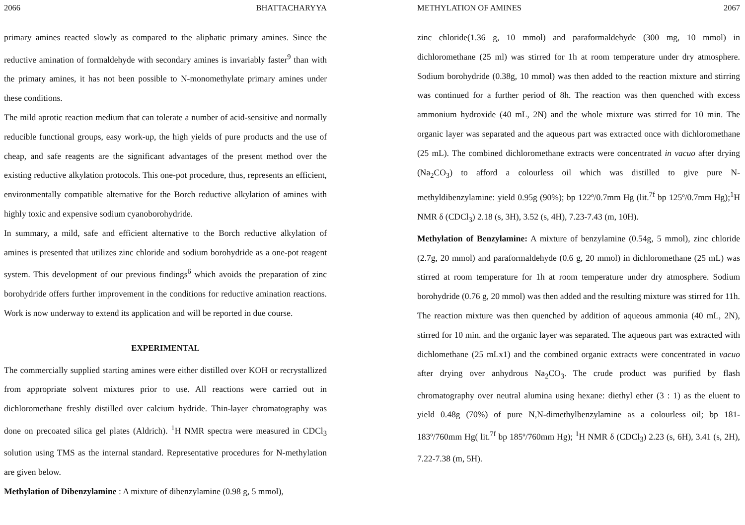2066 BHATTACHARYYA
primary amines reacted slowly as compared to the aliphatic primary amines. Since the reductive amination of formaldehyde with secondary amines is invariably faster<sup>9</sup> than with the primary amines, it has not been possible to N-monomethylate primary amines under these conditions.
The mild aprotic reaction medium that can tolerate a number of acid-sensitive and normally reducible functional groups, easy work-up, the high yields of pure products and the use of cheap, and safe reagents are the significant advantages of the present method over the existing reductive alkylation protocols. This one-pot procedure, thus, represents an efficient, environmentally compatible alternative for the Borch reductive alkylation of amines with highly toxic and expensive sodium cyanoborohydride.
In summary, a mild, safe and efficient alternative to the Borch reductive alkylation of amines is presented that utilizes zinc chloride and sodium borohydride as a one-pot reagent system. This development of our previous findings<sup>6</sup> which avoids the preparation of zinc borohydride offers further improvement in the conditions for reductive amination reactions. Work is now underway to extend its application and will be reported in due course.
EXPERIMENTAL
The commercially supplied starting amines were either distilled over KOH or recrystallized from appropriate solvent mixtures prior to use. All reactions were carried out in dichloromethane freshly distilled over calcium hydride. Thin-layer chromatography was done on precoated silica gel plates (Aldrich). <sup>1</sup>H NMR spectra were measured in CDCl<sub>3</sub> solution using TMS as the internal standard. Representative procedures for N-methylation are given below.
Methylation of Dibenzylamine : A mixture of dibenzylamine (0.98 g, 5 mmol),
METHYLATION OF AMINES 2067
zinc chloride(1.36 g, 10 mmol) and paraformaldehyde (300 mg, 10 mmol) in dichloromethane (25 ml) was stirred for 1h at room temperature under dry atmosphere. Sodium borohydride (0.38g, 10 mmol) was then added to the reaction mixture and stirring was continued for a further period of 8h. The reaction was then quenched with excess ammonium hydroxide (40 mL, 2N) and the whole mixture was stirred for 10 min. The organic layer was separated and the aqueous part was extracted once with dichloromethane (25 mL). The combined dichloromethane extracts were concentrated in vacuo after drying (Na<sub>2</sub>CO<sub>3</sub>) to afford a colourless oil which was distilled to give pure N-methyldibenzylamine: yield 0.95g (90%); bp 122º/0.7mm Hg (lit.<sup>7f</sup> bp 125º/0.7mm Hg);<sup>1</sup>H NMR δ (CDCl<sub>3</sub>) 2.18 (s, 3H), 3.52 (s, 4H), 7.23-7.43 (m, 10H).
Methylation of Benzylamine: A mixture of benzylamine (0.54g, 5 mmol), zinc chloride (2.7g, 20 mmol) and paraformaldehyde (0.6 g, 20 mmol) in dichloromethane (25 mL) was stirred at room temperature for 1h at room temperature under dry atmosphere. Sodium borohydride (0.76 g, 20 mmol) was then added and the resulting mixture was stirred for 11h. The reaction mixture was then quenched by addition of aqueous ammonia (40 mL, 2N), stirred for 10 min. and the organic layer was separated. The aqueous part was extracted with dichlomethane (25 mLx1) and the combined organic extracts were concentrated in vacuo after drying over anhydrous Na<sub>2</sub>CO<sub>3</sub>. The crude product was purified by flash chromatography over neutral alumina using hexane: diethyl ether (3 : 1) as the eluent to yield 0.48g (70%) of pure N,N-dimethylbenzylamine as a colourless oil; bp 181-183º/760mm Hg( lit.<sup>7f</sup> bp 185º/760mm Hg); <sup>1</sup>H NMR δ (CDCl<sub>3</sub>) 2.23 (s, 6H), 3.41 (s, 2H), 7.22-7.38 (m, 5H).